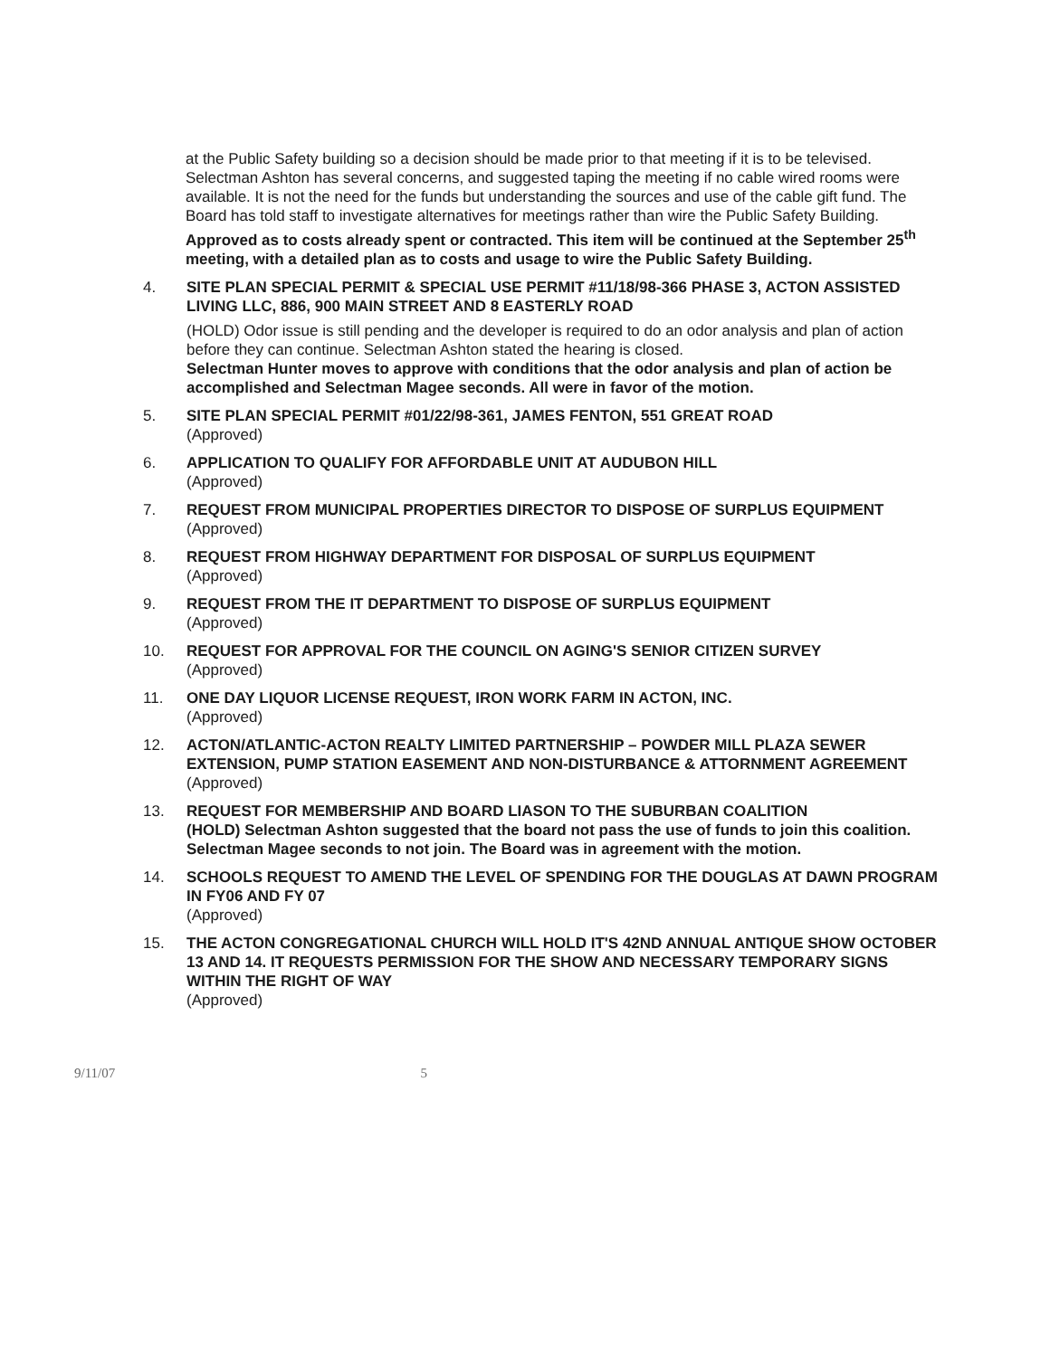at the Public Safety building so a decision should be made prior to that meeting if it is to be televised. Selectman Ashton has several concerns, and suggested taping the meeting if no cable wired rooms were available. It is not the need for the funds but understanding the sources and use of the cable gift fund. The Board has told staff to investigate alternatives for meetings rather than wire the Public Safety Building.
Approved as to costs already spent or contracted. This item will be continued at the September 25<sup>th</sup> meeting, with a detailed plan as to costs and usage to wire the Public Safety Building.
4. SITE PLAN SPECIAL PERMIT & SPECIAL USE PERMIT #11/18/98-366 PHASE 3, ACTON ASSISTED LIVING LLC, 886, 900 MAIN STREET AND 8 EASTERLY ROAD
(HOLD) Odor issue is still pending and the developer is required to do an odor analysis and plan of action before they can continue. Selectman Ashton stated the hearing is closed.
Selectman Hunter moves to approve with conditions that the odor analysis and plan of action be accomplished and Selectman Magee seconds. All were in favor of the motion.
5. SITE PLAN SPECIAL PERMIT #01/22/98-361, JAMES FENTON, 551 GREAT ROAD
(Approved)
6. APPLICATION TO QUALIFY FOR AFFORDABLE UNIT AT AUDUBON HILL
(Approved)
7. REQUEST FROM MUNICIPAL PROPERTIES DIRECTOR TO DISPOSE OF SURPLUS EQUIPMENT
(Approved)
8. REQUEST FROM HIGHWAY DEPARTMENT FOR DISPOSAL OF SURPLUS EQUIPMENT
(Approved)
9. REQUEST FROM THE IT DEPARTMENT TO DISPOSE OF SURPLUS EQUIPMENT
(Approved)
10. REQUEST FOR APPROVAL FOR THE COUNCIL ON AGING'S SENIOR CITIZEN SURVEY
(Approved)
11. ONE DAY LIQUOR LICENSE REQUEST, IRON WORK FARM IN ACTON, INC.
(Approved)
12. ACTON/ATLANTIC-ACTON REALTY LIMITED PARTNERSHIP – POWDER MILL PLAZA SEWER EXTENSION, PUMP STATION EASEMENT AND NON-DISTURBANCE & ATTORNMENT AGREEMENT
(Approved)
13. REQUEST FOR MEMBERSHIP AND BOARD LIASON TO THE SUBURBAN COALITION
(HOLD) Selectman Ashton suggested that the board not pass the use of funds to join this coalition. Selectman Magee seconds to not join. The Board was in agreement with the motion.
14. SCHOOLS REQUEST TO AMEND THE LEVEL OF SPENDING FOR THE DOUGLAS AT DAWN PROGRAM IN FY06 AND FY 07
(Approved)
15. THE ACTON CONGREGATIONAL CHURCH WILL HOLD IT'S 42ND ANNUAL ANTIQUE SHOW OCTOBER 13 AND 14. IT REQUESTS PERMISSION FOR THE SHOW AND NECESSARY TEMPORARY SIGNS WITHIN THE RIGHT OF WAY
(Approved)
9/11/07 5